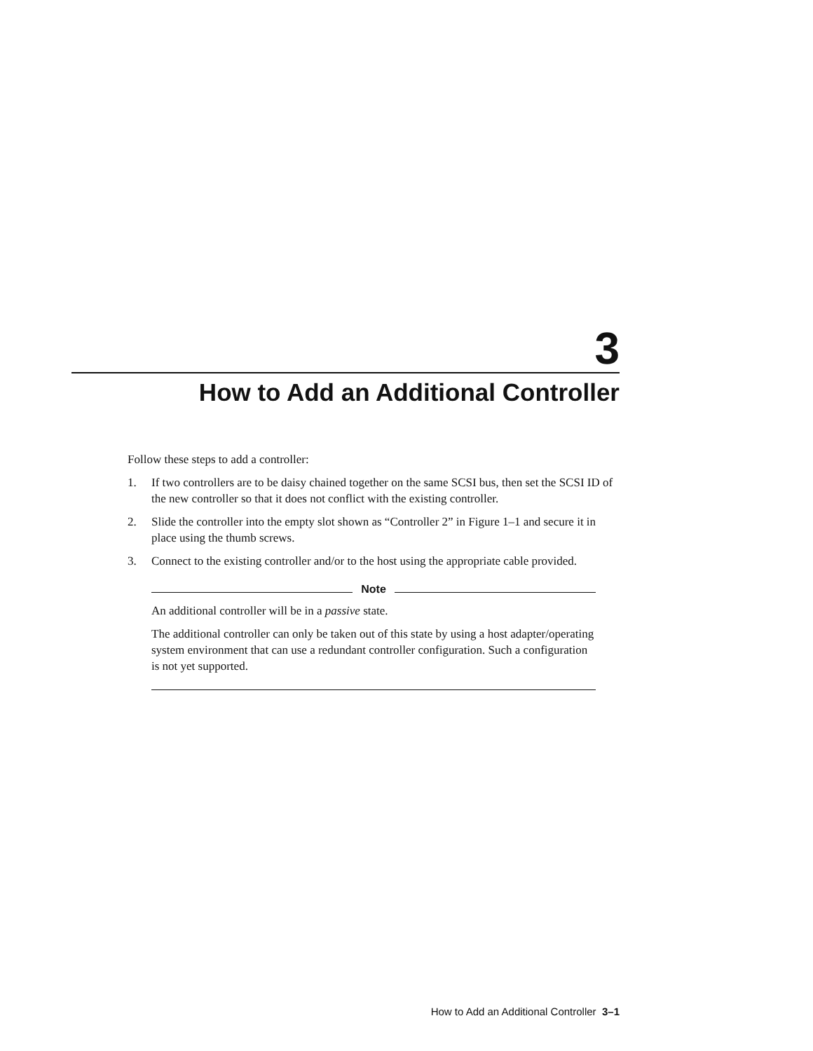3
How to Add an Additional Controller
Follow these steps to add a controller:
1. If two controllers are to be daisy chained together on the same SCSI bus, then set the SCSI ID of the new controller so that it does not conflict with the existing controller.
2. Slide the controller into the empty slot shown as “Controller 2” in Figure 1–1 and secure it in place using the thumb screws.
3. Connect to the existing controller and/or to the host using the appropriate cable provided.
Note
An additional controller will be in a passive state.
The additional controller can only be taken out of this state by using a host adapter/operating system environment that can use a redundant controller configuration. Such a configuration is not yet supported.
How to Add an Additional Controller 3–1